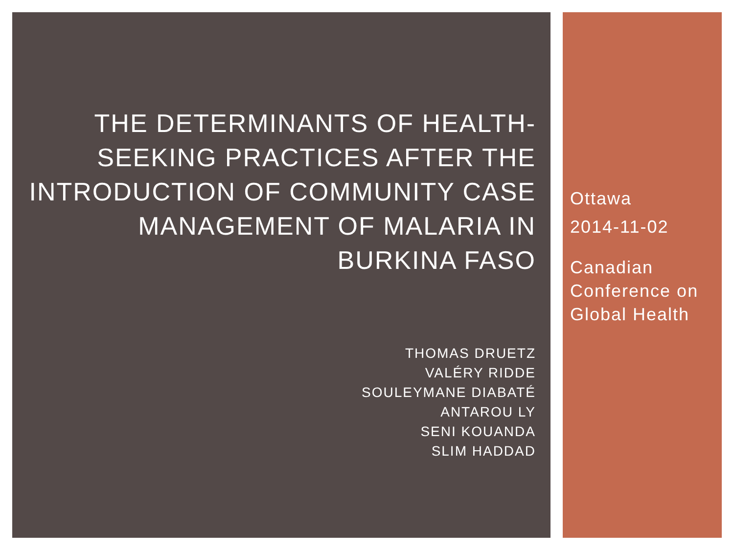THE DETERMINANTS OF HEALTH-SEEKING PRACTICES AFTER THE INTRODUCTION OF COMMUNITY CASE MANAGEMENT OF MALARIA IN BURKINA FASO
THOMAS DRUETZ
VALÉRY RIDDE
SOULEYMANE DIABATÉ
ANTAROU LY
SENI KOUANDA
SLIM HADDAD
Ottawa
2014-11-02
Canadian Conference on Global Health